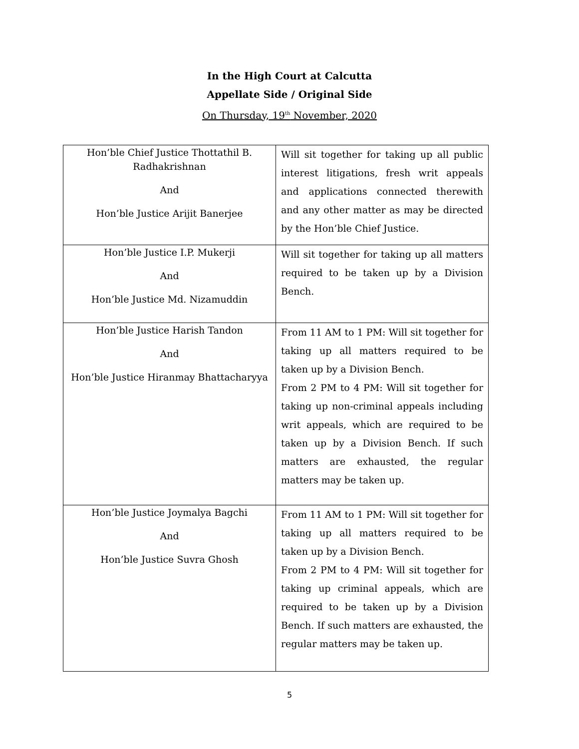In the High Court at Calcutta
Appellate Side / Original Side
On Thursday, 19<sup>th</sup> November, 2020
| Hon’ble Chief Justice Thottathil B. Radhakrishnan And Hon’ble Justice Arijit Banerjee | Will sit together for taking up all public interest litigations, fresh writ appeals and applications connected therewith and any other matter as may be directed by the Hon’ble Chief Justice. |
| Hon’ble Justice I.P. Mukerji And Hon’ble Justice Md. Nizamuddin | Will sit together for taking up all matters required to be taken up by a Division Bench. |
| Hon’ble Justice Harish Tandon And Hon’ble Justice Hiranmay Bhattacharyya | From 11 AM to 1 PM: Will sit together for taking up all matters required to be taken up by a Division Bench. From 2 PM to 4 PM: Will sit together for taking up non-criminal appeals including writ appeals, which are required to be taken up by a Division Bench. If such matters are exhausted, the regular matters may be taken up. |
| Hon’ble Justice Joymalya Bagchi And Hon’ble Justice Suvra Ghosh | From 11 AM to 1 PM: Will sit together for taking up all matters required to be taken up by a Division Bench. From 2 PM to 4 PM: Will sit together for taking up criminal appeals, which are required to be taken up by a Division Bench. If such matters are exhausted, the regular matters may be taken up. |
5